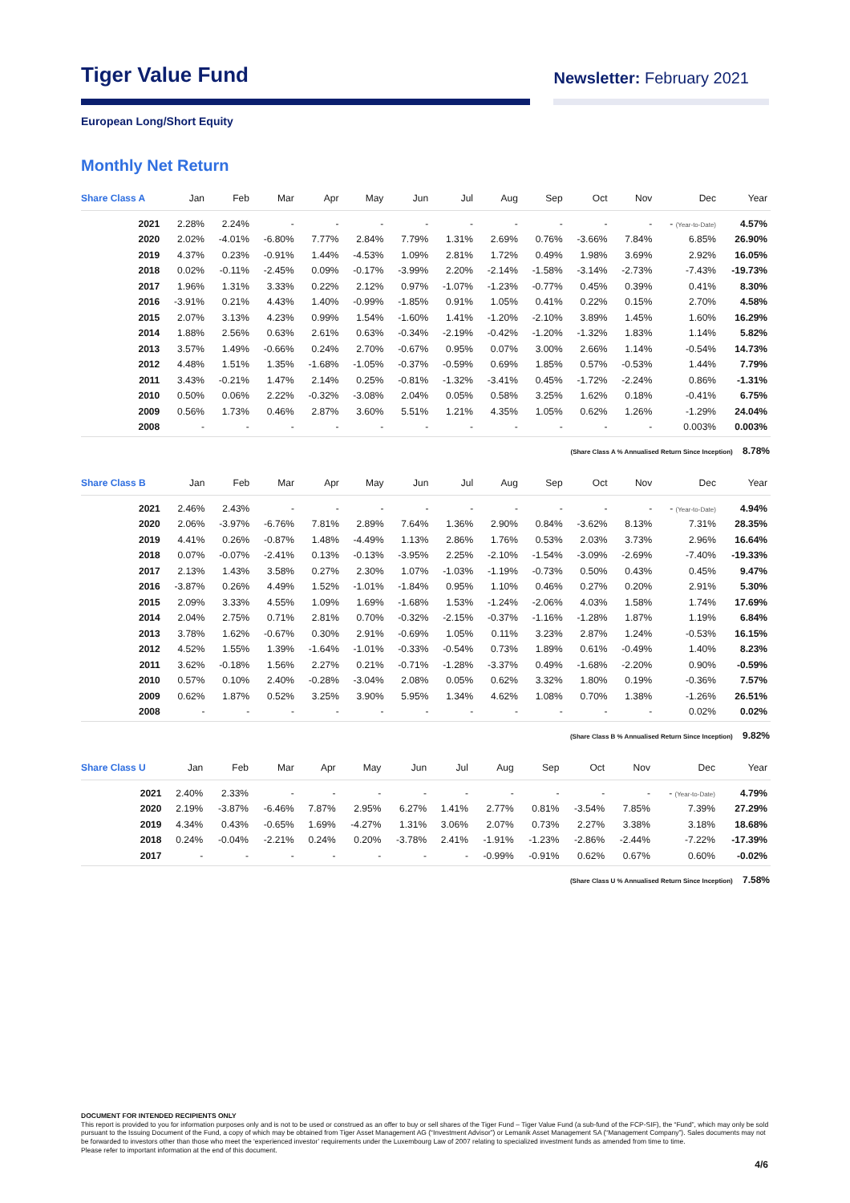Tiger Value Fund
Newsletter: February 2021
European Long/Short Equity
Monthly Net Return
| Share Class A | Jan | Feb | Mar | Apr | May | Jun | Jul | Aug | Sep | Oct | Nov | Dec | Year |
| --- | --- | --- | --- | --- | --- | --- | --- | --- | --- | --- | --- | --- | --- |
| 2021 | 2.28% | 2.24% | - | - | - | - | - | - | - | - | - | - (Year-to-Date) | 4.57% |
| 2020 | 2.02% | -4.01% | -6.80% | 7.77% | 2.84% | 7.79% | 1.31% | 2.69% | 0.76% | -3.66% | 7.84% | 6.85% | 26.90% |
| 2019 | 4.37% | 0.23% | -0.91% | 1.44% | -4.53% | 1.09% | 2.81% | 1.72% | 0.49% | 1.98% | 3.69% | 2.92% | 16.05% |
| 2018 | 0.02% | -0.11% | -2.45% | 0.09% | -0.17% | -3.99% | 2.20% | -2.14% | -1.58% | -3.14% | -2.73% | -7.43% | -19.73% |
| 2017 | 1.96% | 1.31% | 3.33% | 0.22% | 2.12% | 0.97% | -1.07% | -1.23% | -0.77% | 0.45% | 0.39% | 0.41% | 8.30% |
| 2016 | -3.91% | 0.21% | 4.43% | 1.40% | -0.99% | -1.85% | 0.91% | 1.05% | 0.41% | 0.22% | 0.15% | 2.70% | 4.58% |
| 2015 | 2.07% | 3.13% | 4.23% | 0.99% | 1.54% | -1.60% | 1.41% | -1.20% | -2.10% | 3.89% | 1.45% | 1.60% | 16.29% |
| 2014 | 1.88% | 2.56% | 0.63% | 2.61% | 0.63% | -0.34% | -2.19% | -0.42% | -1.20% | -1.32% | 1.83% | 1.14% | 5.82% |
| 2013 | 3.57% | 1.49% | -0.66% | 0.24% | 2.70% | -0.67% | 0.95% | 0.07% | 3.00% | 2.66% | 1.14% | -0.54% | 14.73% |
| 2012 | 4.48% | 1.51% | 1.35% | -1.68% | -1.05% | -0.37% | -0.59% | 0.69% | 1.85% | 0.57% | -0.53% | 1.44% | 7.79% |
| 2011 | 3.43% | -0.21% | 1.47% | 2.14% | 0.25% | -0.81% | -1.32% | -3.41% | 0.45% | -1.72% | -2.24% | 0.86% | -1.31% |
| 2010 | 0.50% | 0.06% | 2.22% | -0.32% | -3.08% | 2.04% | 0.05% | 0.58% | 3.25% | 1.62% | 0.18% | -0.41% | 6.75% |
| 2009 | 0.56% | 1.73% | 0.46% | 2.87% | 3.60% | 5.51% | 1.21% | 4.35% | 1.05% | 0.62% | 1.26% | -1.29% | 24.04% |
| 2008 | - | - | - | - | - | - | - | - | - | - | - | 0.003% | 0.003% |
(Share Class A % Annualised Return Since Inception) 8.78%
| Share Class B | Jan | Feb | Mar | Apr | May | Jun | Jul | Aug | Sep | Oct | Nov | Dec | Year |
| --- | --- | --- | --- | --- | --- | --- | --- | --- | --- | --- | --- | --- | --- |
| 2021 | 2.46% | 2.43% | - | - | - | - | - | - | - | - | - | - (Year-to-Date) | 4.94% |
| 2020 | 2.06% | -3.97% | -6.76% | 7.81% | 2.89% | 7.64% | 1.36% | 2.90% | 0.84% | -3.62% | 8.13% | 7.31% | 28.35% |
| 2019 | 4.41% | 0.26% | -0.87% | 1.48% | -4.49% | 1.13% | 2.86% | 1.76% | 0.53% | 2.03% | 3.73% | 2.96% | 16.64% |
| 2018 | 0.07% | -0.07% | -2.41% | 0.13% | -0.13% | -3.95% | 2.25% | -2.10% | -1.54% | -3.09% | -2.69% | -7.40% | -19.33% |
| 2017 | 2.13% | 1.43% | 3.58% | 0.27% | 2.30% | 1.07% | -1.03% | -1.19% | -0.73% | 0.50% | 0.43% | 0.45% | 9.47% |
| 2016 | -3.87% | 0.26% | 4.49% | 1.52% | -1.01% | -1.84% | 0.95% | 1.10% | 0.46% | 0.27% | 0.20% | 2.91% | 5.30% |
| 2015 | 2.09% | 3.33% | 4.55% | 1.09% | 1.69% | -1.68% | 1.53% | -1.24% | -2.06% | 4.03% | 1.58% | 1.74% | 17.69% |
| 2014 | 2.04% | 2.75% | 0.71% | 2.81% | 0.70% | -0.32% | -2.15% | -0.37% | -1.16% | -1.28% | 1.87% | 1.19% | 6.84% |
| 2013 | 3.78% | 1.62% | -0.67% | 0.30% | 2.91% | -0.69% | 1.05% | 0.11% | 3.23% | 2.87% | 1.24% | -0.53% | 16.15% |
| 2012 | 4.52% | 1.55% | 1.39% | -1.64% | -1.01% | -0.33% | -0.54% | 0.73% | 1.89% | 0.61% | -0.49% | 1.40% | 8.23% |
| 2011 | 3.62% | -0.18% | 1.56% | 2.27% | 0.21% | -0.71% | -1.28% | -3.37% | 0.49% | -1.68% | -2.20% | 0.90% | -0.59% |
| 2010 | 0.57% | 0.10% | 2.40% | -0.28% | -3.04% | 2.08% | 0.05% | 0.62% | 3.32% | 1.80% | 0.19% | -0.36% | 7.57% |
| 2009 | 0.62% | 1.87% | 0.52% | 3.25% | 3.90% | 5.95% | 1.34% | 4.62% | 1.08% | 0.70% | 1.38% | -1.26% | 26.51% |
| 2008 | - | - | - | - | - | - | - | - | - | - | - | 0.02% | 0.02% |
(Share Class B % Annualised Return Since Inception) 9.82%
| Share Class U | Jan | Feb | Mar | Apr | May | Jun | Jul | Aug | Sep | Oct | Nov | Dec | Year |
| --- | --- | --- | --- | --- | --- | --- | --- | --- | --- | --- | --- | --- | --- |
| 2021 | 2.40% | 2.33% | - | - | - | - | - | - | - | - | - | - (Year-to-Date) | 4.79% |
| 2020 | 2.19% | -3.87% | -6.46% | 7.87% | 2.95% | 6.27% | 1.41% | 2.77% | 0.81% | -3.54% | 7.85% | 7.39% | 27.29% |
| 2019 | 4.34% | 0.43% | -0.65% | 1.69% | -4.27% | 1.31% | 3.06% | 2.07% | 0.73% | 2.27% | 3.38% | 3.18% | 18.68% |
| 2018 | 0.24% | -0.04% | -2.21% | 0.24% | 0.20% | -3.78% | 2.41% | -1.91% | -1.23% | -2.86% | -2.44% | -7.22% | -17.39% |
| 2017 | - | - | - | - | - | - | - | -0.99% | -0.91% | 0.62% | 0.67% | 0.60% | -0.02% |
(Share Class U % Annualised Return Since Inception) 7.58%
DOCUMENT FOR INTENDED RECIPIENTS ONLY
This report is provided to you for information purposes only and is not to be used or construed as an offer to buy or sell shares of the Tiger Fund – Tiger Value Fund (a sub-fund of the FCP-SIF), the “Fund”, which may only be sold pursuant to the Issuing Document of the Fund, a copy of which may be obtained from Tiger Asset Management AG (“Investment Advisor”) or Lemanik Asset Management SA (“Management Company”). Sales documents may not be forwarded to investors other than those who meet the ‘experienced investor’ requirements under the Luxembourg Law of 2007 relating to specialized investment funds as amended from time to time.
Please refer to important information at the end of this document.
4/6